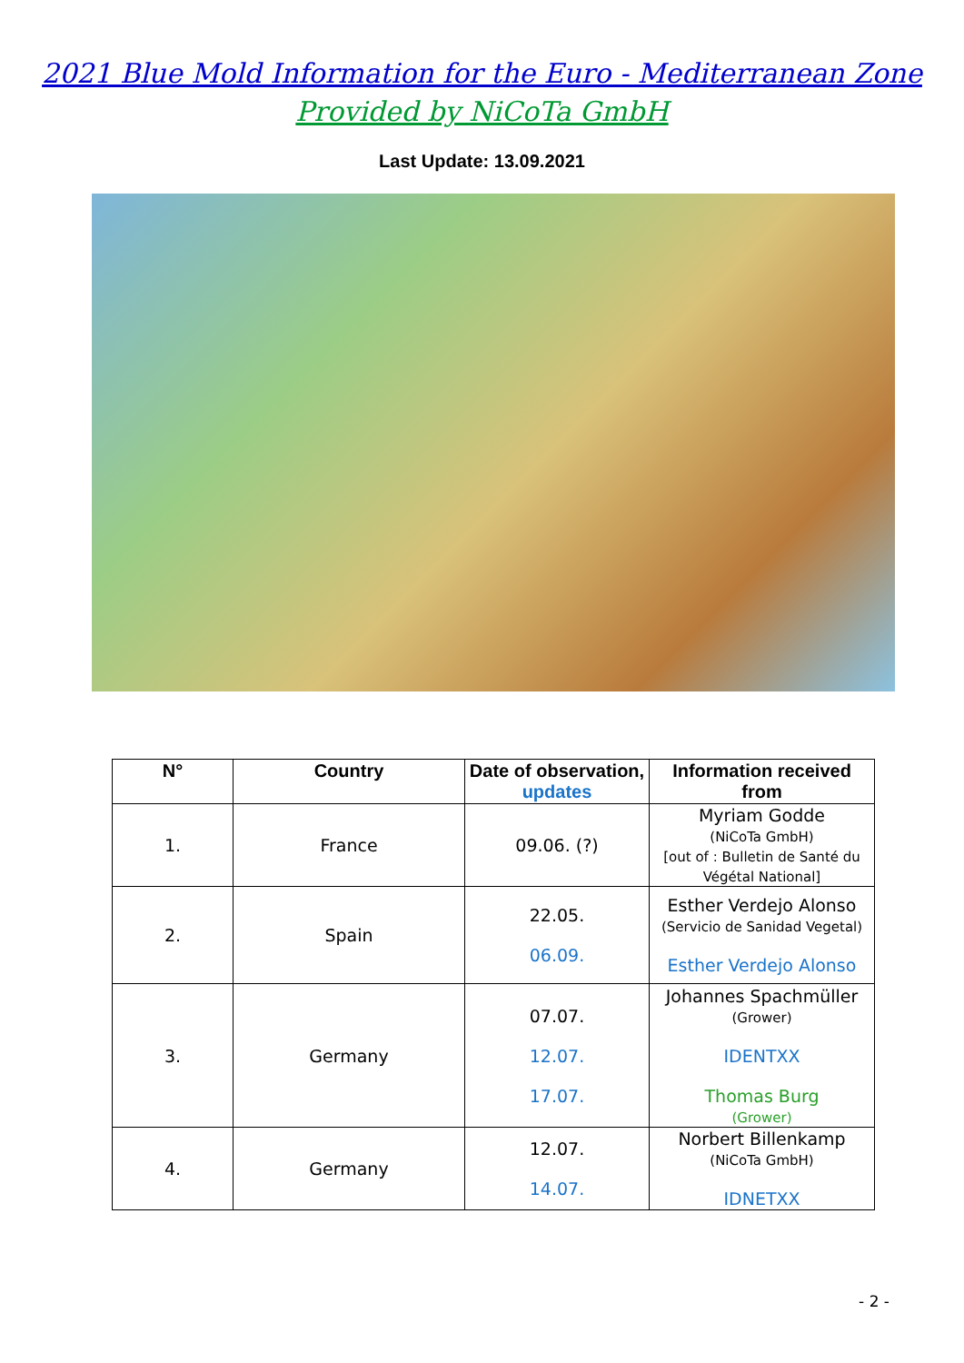2021 Blue Mold Information for the Euro - Mediterranean Zone
Provided by NiCoTa GmbH
Last Update: 13.09.2021
| N° | Country | Date of observation, updates | Information received from |
| --- | --- | --- | --- |
| 1. | France | 09.06. (?) | Myriam Godde (NiCoTa GmbH) [out of : Bulletin de Santé du Végétal National] |
| 2. | Spain | 22.05. 06.09. | Esther Verdejo Alonso (Servicio de Sanidad Vegetal) Esther Verdejo Alonso |
| 3. | Germany | 07.07. 12.07. 17.07. | Johannes Spachmüller (Grower) IDENTXX Thomas Burg (Grower) |
| 4. | Germany | 12.07. 14.07. | Norbert Billenkamp (NiCoTa GmbH) IDNETXX |
- 2 -